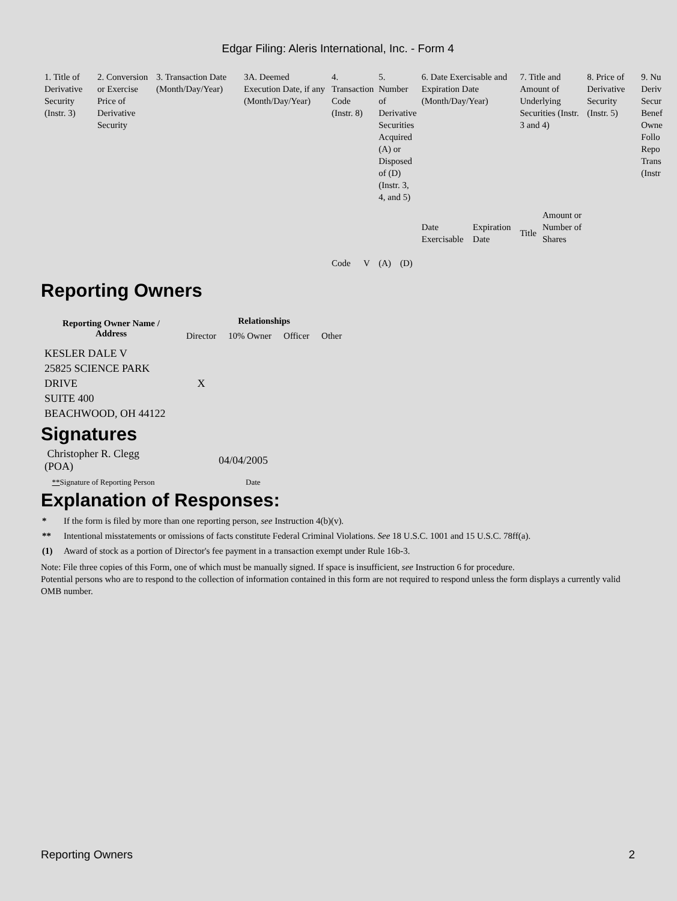Edgar Filing: Aleris International, Inc. - Form 4
| 1. Title of Derivative Security (Instr. 3) | 2. Conversion or Exercise Price of Derivative Security | 3. Transaction Date (Month/Day/Year) | 3A. Deemed Execution Date, if any (Month/Day/Year) | 4. Transaction Code (Instr. 8) | | 5. Number of Derivative Securities Acquired (A) or Disposed of (D) (Instr. 3, 4, and 5) | | 6. Date Exercisable and Expiration Date (Month/Day/Year) | | 7. Title and Amount of Underlying Securities (Instr. 3 and 4) | | 8. Price of Derivative Security (Instr. 5) | 9. Nu Deriv Secur Benef Owne Follo Repo Trans (Instr |
| | | | | Code | V | (A) | (D) | Date Exercisable | Expiration Date | Title | Amount or Number of Shares | | |
Reporting Owners
| Reporting Owner Name / Address | Relationships | | | |
| --- | --- | --- | --- | --- |
| | Director | 10% Owner | Officer | Other |
| KESLER DALE V 25825 SCIENCE PARK DRIVE SUITE 400 BEACHWOOD, OH 44122 | X | | | |
Signatures
| Christopher R. Clegg (POA) | 04/04/2005 |
| ** Signature of Reporting Person | Date |
Explanation of Responses:
* If the form is filed by more than one reporting person, see Instruction 4(b)(v).
** Intentional misstatements or omissions of facts constitute Federal Criminal Violations. See 18 U.S.C. 1001 and 15 U.S.C. 78ff(a).
(1) Award of stock as a portion of Director's fee payment in a transaction exempt under Rule 16b-3.
Note: File three copies of this Form, one of which must be manually signed. If space is insufficient, see Instruction 6 for procedure.
Potential persons who are to respond to the collection of information contained in this form are not required to respond unless the form displays a currently valid OMB number.
Reporting Owners 2